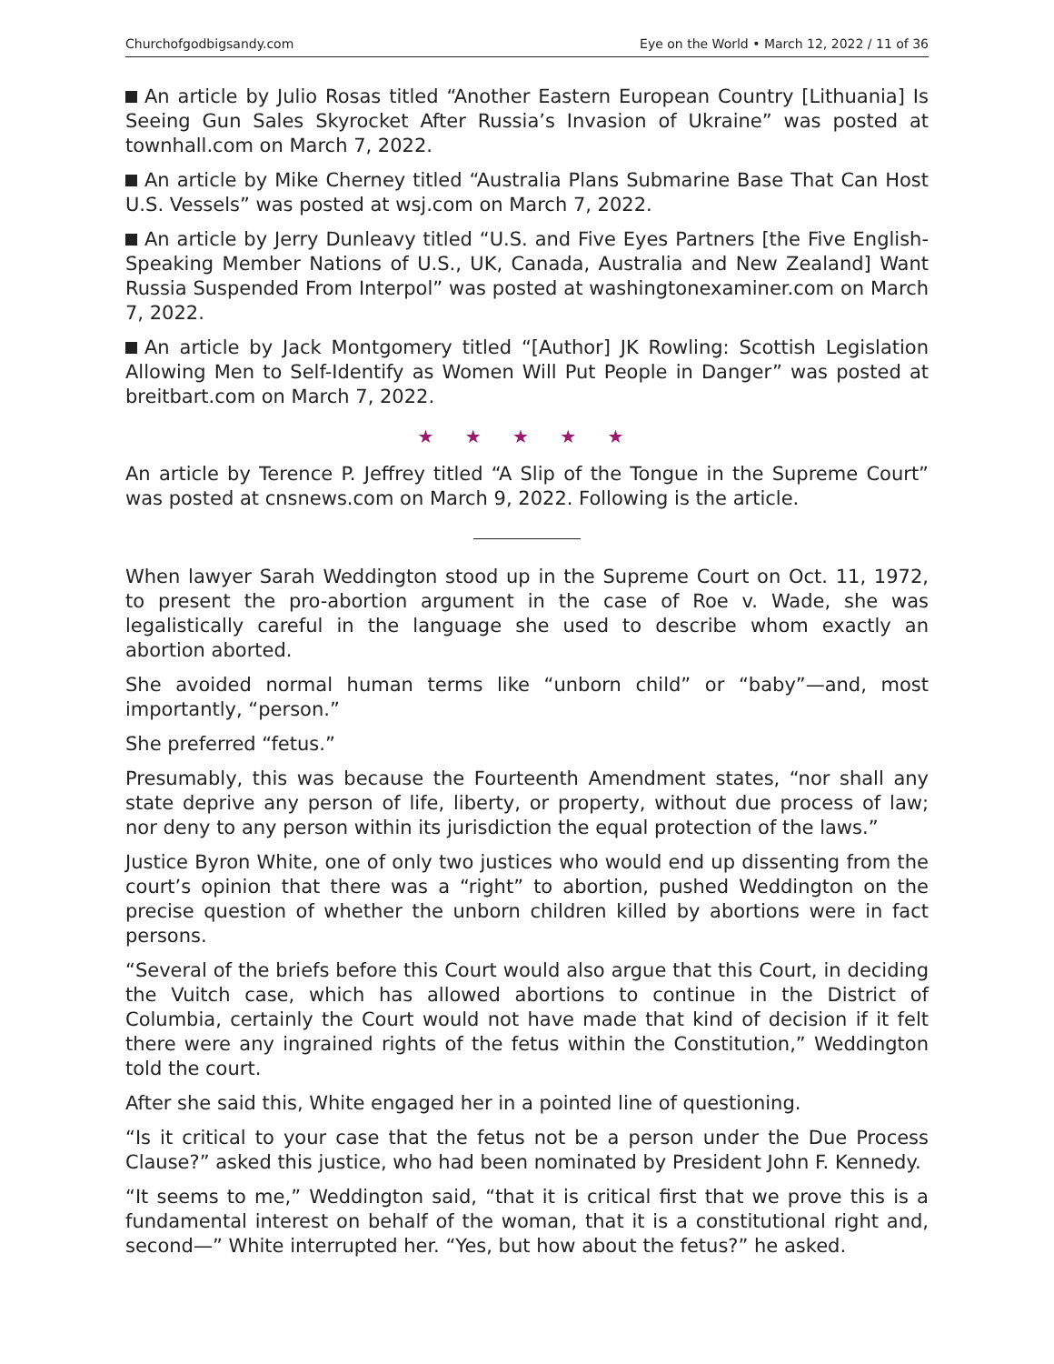Churchofgodbigsandy.com Eye on the World • March 12, 2022 / 11 of 36
An article by Julio Rosas titled “Another Eastern European Country [Lithuania] Is Seeing Gun Sales Skyrocket After Russia’s Invasion of Ukraine” was posted at townhall.com on March 7, 2022.
An article by Mike Cherney titled “Australia Plans Submarine Base That Can Host U.S. Vessels” was posted at wsj.com on March 7, 2022.
An article by Jerry Dunleavy titled “U.S. and Five Eyes Partners [the Five English-Speaking Member Nations of U.S., UK, Canada, Australia and New Zealand] Want Russia Suspended From Interpol” was posted at washingtonexaminer.com on March 7, 2022.
An article by Jack Montgomery titled “[Author] JK Rowling: Scottish Legislation Allowing Men to Self-Identify as Women Will Put People in Danger” was posted at breitbart.com on March 7, 2022.
★ ★ ★ ★ ★
An article by Terence P. Jeffrey titled “A Slip of the Tongue in the Supreme Court” was posted at cnsnews.com on March 9, 2022. Following is the article.
When lawyer Sarah Weddington stood up in the Supreme Court on Oct. 11, 1972, to present the pro-abortion argument in the case of Roe v. Wade, she was legalistically careful in the language she used to describe whom exactly an abortion aborted.
She avoided normal human terms like “unborn child” or “baby”—and, most importantly, “person.”
She preferred “fetus.”
Presumably, this was because the Fourteenth Amendment states, “nor shall any state deprive any person of life, liberty, or property, without due process of law; nor deny to any person within its jurisdiction the equal protection of the laws.”
Justice Byron White, one of only two justices who would end up dissenting from the court’s opinion that there was a “right” to abortion, pushed Weddington on the precise question of whether the unborn children killed by abortions were in fact persons.
“Several of the briefs before this Court would also argue that this Court, in deciding the Vuitch case, which has allowed abortions to continue in the District of Columbia, certainly the Court would not have made that kind of decision if it felt there were any ingrained rights of the fetus within the Constitution,” Weddington told the court.
After she said this, White engaged her in a pointed line of questioning.
“Is it critical to your case that the fetus not be a person under the Due Process Clause?” asked this justice, who had been nominated by President John F. Kennedy.
“It seems to me,” Weddington said, “that it is critical first that we prove this is a fundamental interest on behalf of the woman, that it is a constitutional right and, second—” White interrupted her. “Yes, but how about the fetus?” he asked.